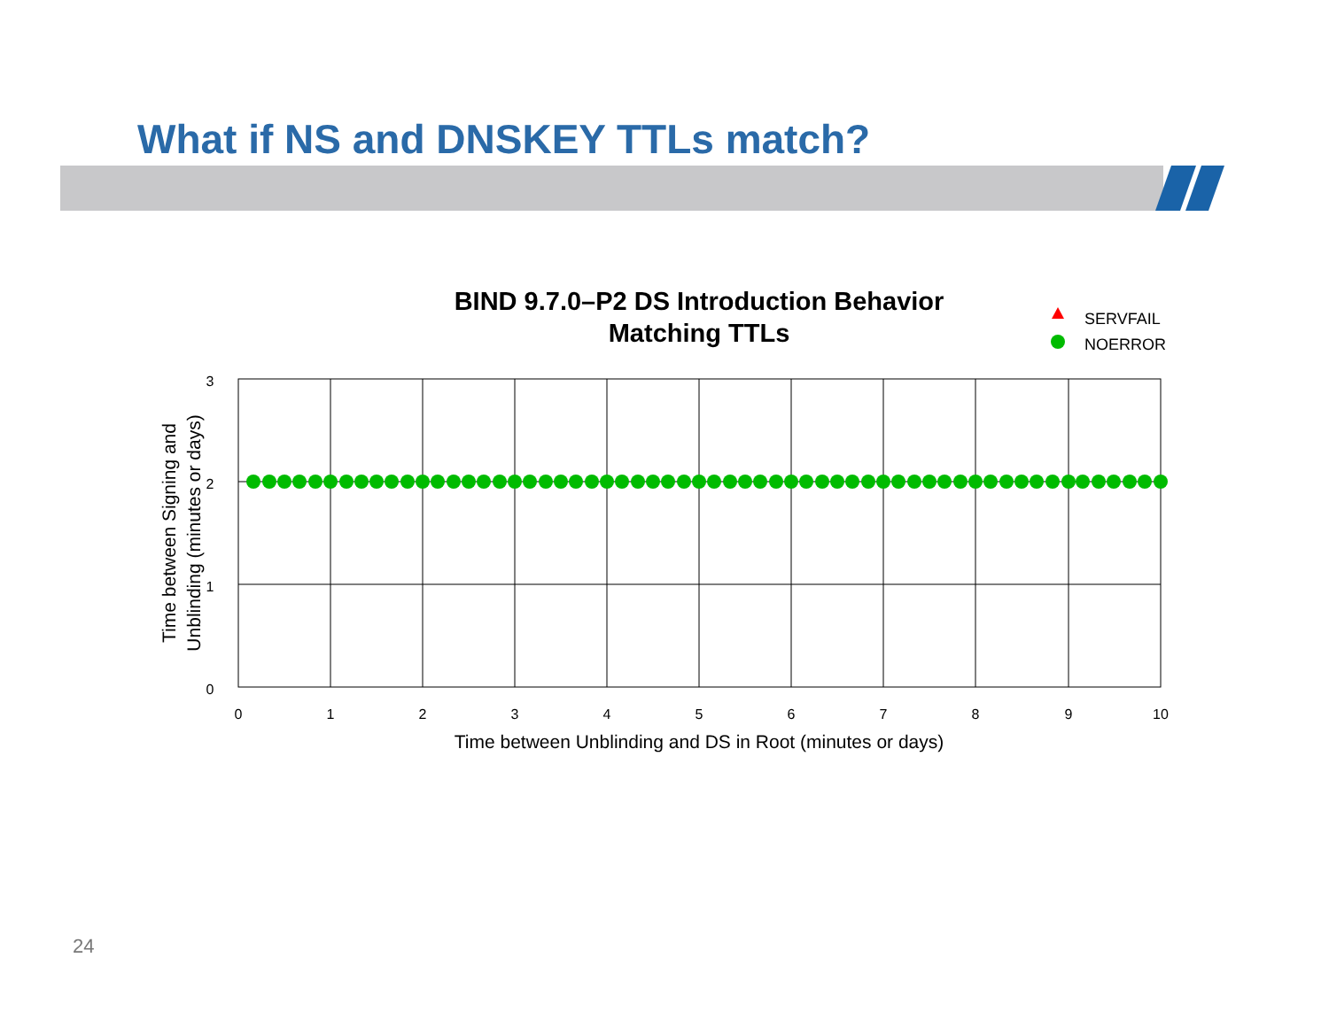What if NS and DNSKEY TTLs match?
BIND 9.7.0–P2 DS Introduction Behavior
Matching TTLs
SERVFAIL
NOERROR
3
2
1
0
0
1
2
3
4
5
6
7
8
9
10
Time between Unblinding and DS in Root (minutes or days)
Time between Signing and
Unblinding (minutes or days)
24